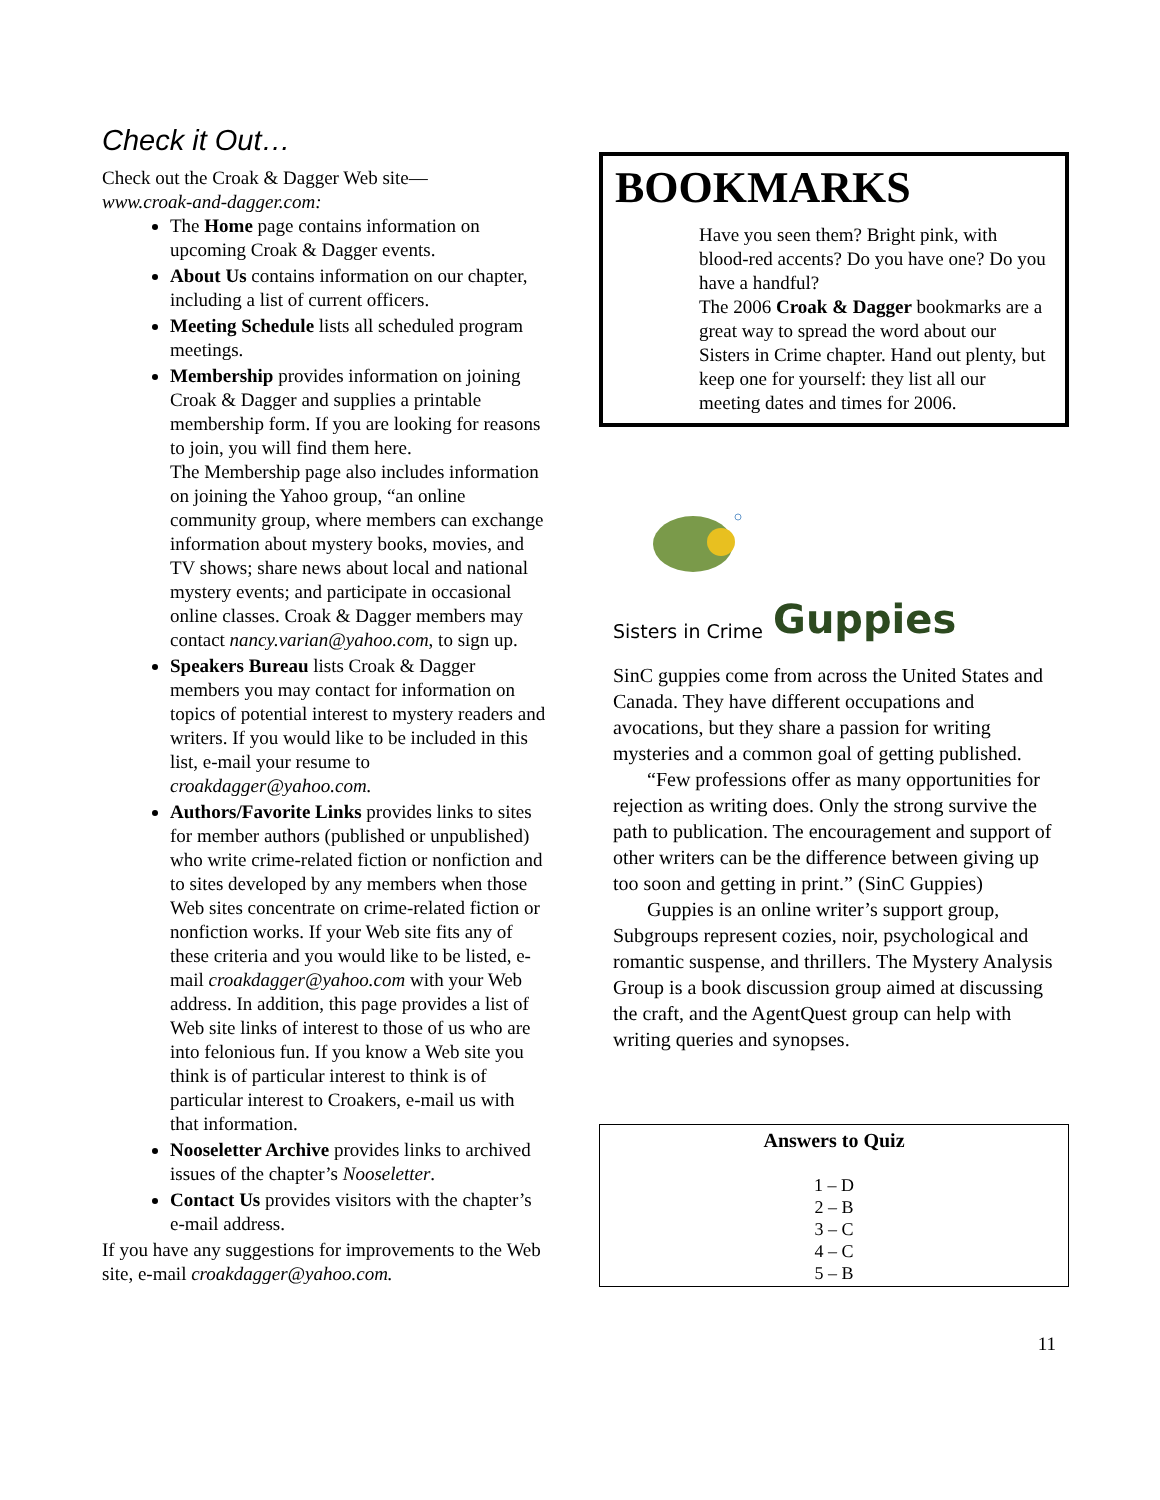Check it Out…
Check out the Croak & Dagger Web site—
www.croak-and-dagger.com:
The Home page contains information on upcoming Croak & Dagger events.
About Us contains information on our chapter, including a list of current officers.
Meeting Schedule lists all scheduled program meetings.
Membership provides information on joining Croak & Dagger and supplies a printable membership form. If you are looking for reasons to join, you will find them here.
The Membership page also includes information on joining the Yahoo group, “an online community group, where members can exchange information about mystery books, movies, and TV shows; share news about local and national mystery events; and participate in occasional online classes. Croak & Dagger members may contact nancy.varian@yahoo.com, to sign up.
Speakers Bureau lists Croak & Dagger members you may contact for information on topics of potential interest to mystery readers and writers. If you would like to be included in this list, e-mail your resume to croakdagger@yahoo.com.
Authors/Favorite Links provides links to sites for member authors (published or unpublished) who write crime-related fiction or nonfiction and to sites developed by any members when those Web sites concentrate on crime-related fiction or nonfiction works. If your Web site fits any of these criteria and you would like to be listed, e-mail croakdagger@yahoo.com with your Web address. In addition, this page provides a list of Web site links of interest to those of us who are into felonious fun. If you know a Web site you think is of particular interest to think is of particular interest to Croakers, e-mail us with that information.
Nooseletter Archive provides links to archived issues of the chapter’s Nooseletter.
Contact Us provides visitors with the chapter’s e-mail address.
If you have any suggestions for improvements to the Web site, e-mail croakdagger@yahoo.com.
BOOKMARKS
Have you seen them? Bright pink, with blood-red accents? Do you have one? Do you have a handful?
The 2006 Croak & Dagger bookmarks are a great way to spread the word about our Sisters in Crime chapter. Hand out plenty, but keep one for yourself: they list all our meeting dates and times for 2006.
Sisters in Crime Guppies
SinC guppies come from across the United States and Canada. They have different occupations and avocations, but they share a passion for writing mysteries and a common goal of getting published.
“Few professions offer as many opportunities for rejection as writing does. Only the strong survive the path to publication. The encouragement and support of other writers can be the difference between giving up too soon and getting in print.” (SinC Guppies)
Guppies is an online writer’s support group, Subgroups represent cozies, noir, psychological and romantic suspense, and thrillers. The Mystery Analysis Group is a book discussion group aimed at discussing the craft, and the AgentQuest group can help with writing queries and synopses.
Answers to Quiz
1 – D
2 – B
3 – C
4 – C
5 – B
11